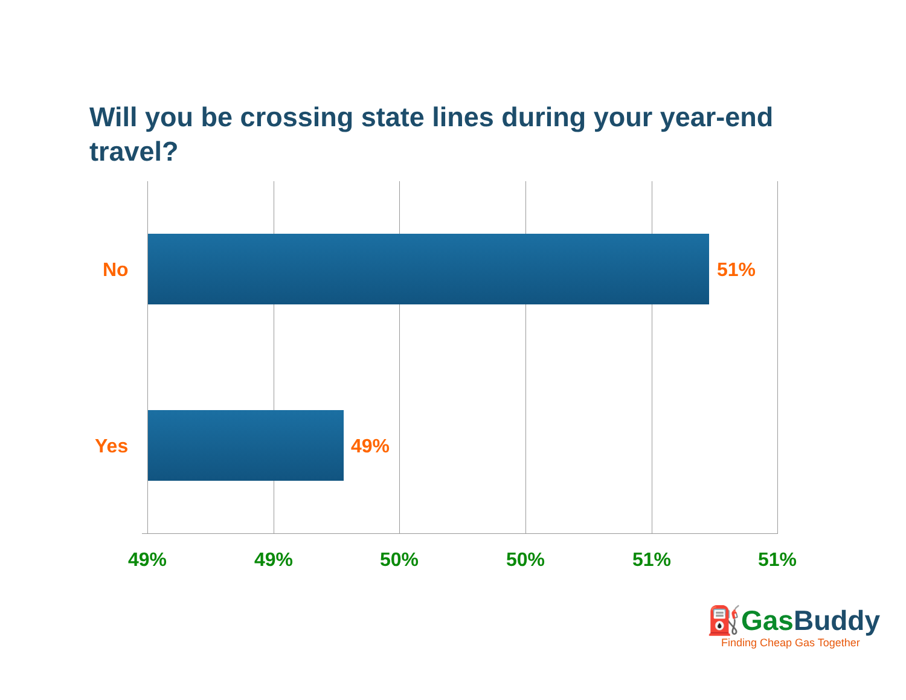Will you be crossing state lines during your year-end travel?
No 51%
Yes 49%
49% 49% 50% 50% 51% 51%
⛽Gas Buddy
Finding Cheap Gas Together